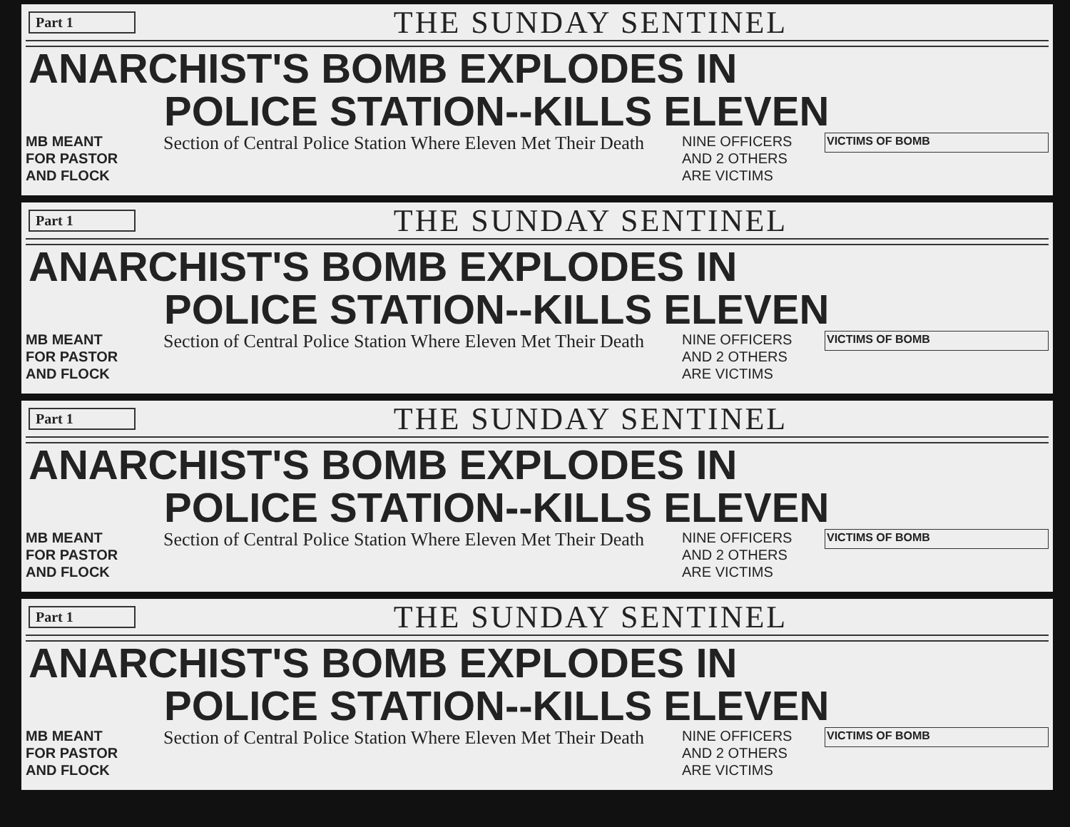Part 1
THE SUNDAY SENTINEL
ANARCHIST'S BOMB EXPLODES IN
POLICE STATION--KILLS ELEVEN
MB MEANT FOR PASTOR AND FLOCK
Section of Central Police Station Where Eleven Met Their Death
NINE OFFICERS AND 2 OTHERS ARE VICTIMS
VICTIMS OF BOMB
Part 1
THE SUNDAY SENTINEL
ANARCHIST'S BOMB EXPLODES IN
POLICE STATION--KILLS ELEVEN
MB MEANT FOR PASTOR AND FLOCK
Section of Central Police Station Where Eleven Met Their Death
NINE OFFICERS AND 2 OTHERS ARE VICTIMS
VICTIMS OF BOMB
Part 1
THE SUNDAY SENTINEL
ANARCHIST'S BOMB EXPLODES IN
POLICE STATION--KILLS ELEVEN
MB MEANT FOR PASTOR AND FLOCK
Section of Central Police Station Where Eleven Met Their Death
NINE OFFICERS AND 2 OTHERS ARE VICTIMS
VICTIMS OF BOMB
Part 1
THE SUNDAY SENTINEL
ANARCHIST'S BOMB EXPLODES IN
POLICE STATION--KILLS ELEVEN
MB MEANT FOR PASTOR AND FLOCK
Section of Central Police Station Where Eleven Met Their Death
NINE OFFICERS AND 2 OTHERS ARE VICTIMS
VICTIMS OF BOMB